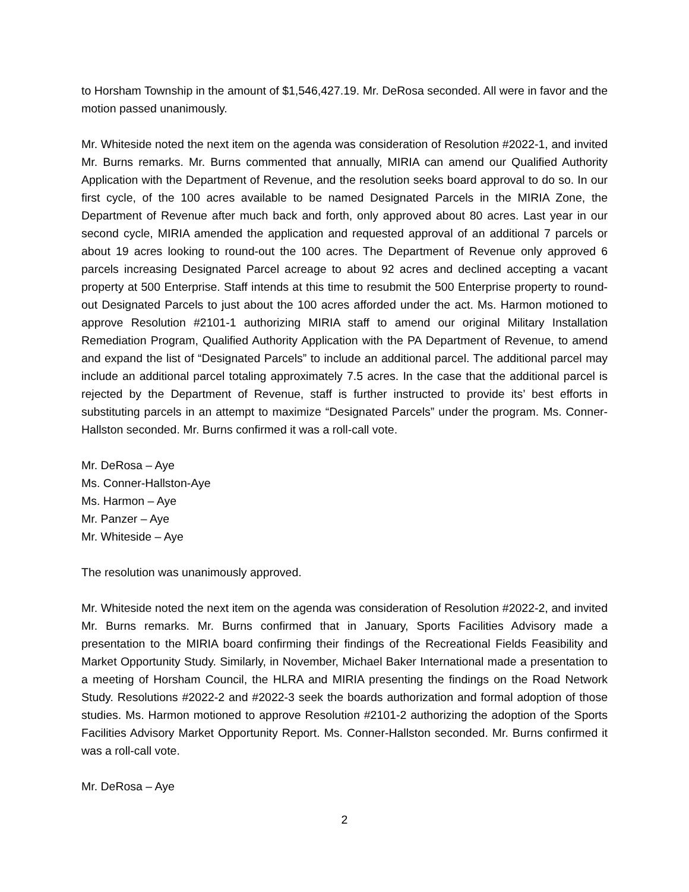to Horsham Township in the amount of $1,546,427.19. Mr. DeRosa seconded. All were in favor and the motion passed unanimously.
Mr. Whiteside noted the next item on the agenda was consideration of Resolution #2022-1, and invited Mr. Burns remarks. Mr. Burns commented that annually, MIRIA can amend our Qualified Authority Application with the Department of Revenue, and the resolution seeks board approval to do so. In our first cycle, of the 100 acres available to be named Designated Parcels in the MIRIA Zone, the Department of Revenue after much back and forth, only approved about 80 acres. Last year in our second cycle, MIRIA amended the application and requested approval of an additional 7 parcels or about 19 acres looking to round-out the 100 acres. The Department of Revenue only approved 6 parcels increasing Designated Parcel acreage to about 92 acres and declined accepting a vacant property at 500 Enterprise. Staff intends at this time to resubmit the 500 Enterprise property to round-out Designated Parcels to just about the 100 acres afforded under the act. Ms. Harmon motioned to approve Resolution #2101-1 authorizing MIRIA staff to amend our original Military Installation Remediation Program, Qualified Authority Application with the PA Department of Revenue, to amend and expand the list of “Designated Parcels” to include an additional parcel. The additional parcel may include an additional parcel totaling approximately 7.5 acres. In the case that the additional parcel is rejected by the Department of Revenue, staff is further instructed to provide its’ best efforts in substituting parcels in an attempt to maximize “Designated Parcels” under the program. Ms. Conner-Hallston seconded. Mr. Burns confirmed it was a roll-call vote.
Mr. DeRosa – Aye
Ms. Conner-Hallston-Aye
Ms. Harmon – Aye
Mr. Panzer – Aye
Mr. Whiteside – Aye
The resolution was unanimously approved.
Mr. Whiteside noted the next item on the agenda was consideration of Resolution #2022-2, and invited Mr. Burns remarks. Mr. Burns confirmed that in January, Sports Facilities Advisory made a presentation to the MIRIA board confirming their findings of the Recreational Fields Feasibility and Market Opportunity Study. Similarly, in November, Michael Baker International made a presentation to a meeting of Horsham Council, the HLRA and MIRIA presenting the findings on the Road Network Study. Resolutions #2022-2 and #2022-3 seek the boards authorization and formal adoption of those studies. Ms. Harmon motioned to approve Resolution #2101-2 authorizing the adoption of the Sports Facilities Advisory Market Opportunity Report. Ms. Conner-Hallston seconded. Mr. Burns confirmed it was a roll-call vote.
Mr. DeRosa – Aye
2